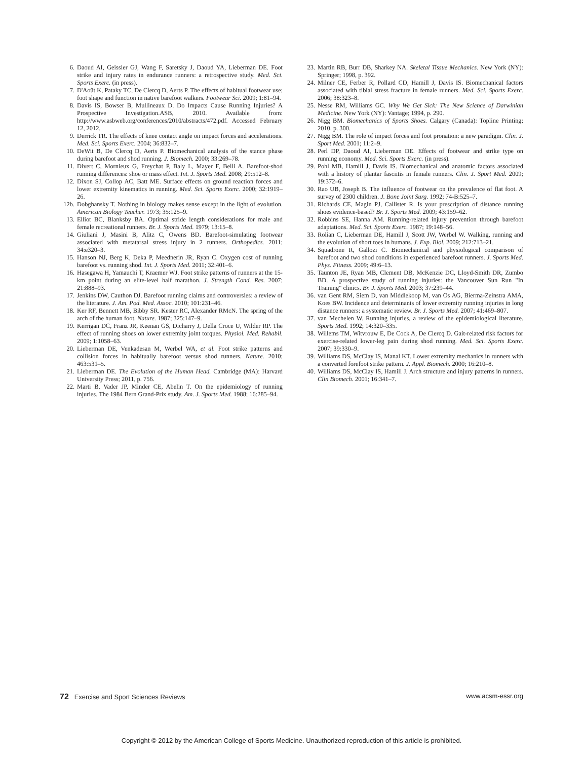6. Daoud AI, Geissler GJ, Wang F, Saretsky J, Daoud YA, Lieberman DE. Foot strike and injury rates in endurance runners: a retrospective study. Med. Sci. Sports Exerc. (in press).
7. D'Août K, Pataky TC, De Clercq D, Aerts P. The effects of habitual footwear use; foot shape and function in native barefoot walkers. Footwear Sci. 2009; 1:81–94.
8. Davis IS, Bowser B, Mullineaux D. Do Impacts Cause Running Injuries? A Prospective Investigation.ASB, 2010. Available from: http://www.asbweb.org/conferences/2010/abstracts/472.pdf. Accessed February 12, 2012.
9. Derrick TR. The effects of knee contact angle on impact forces and accelerations. Med. Sci. Sports Exerc. 2004; 36:832–7.
10. DeWit B, De Clercq D, Aerts P. Biomechanical analysis of the stance phase during barefoot and shod running. J. Biomech. 2000; 33:269–78.
11. Divert C, Mornieux G, Freychat P, Baly L, Mayer F, Belli A. Barefoot-shod running differences: shoe or mass effect. Int. J. Sports Med. 2008; 29:512–8.
12. Dixon SJ, Collop AC, Batt ME. Surface effects on ground reaction forces and lower extremity kinematics in running. Med. Sci. Sports Exerc. 2000; 32:1919–26.
12b. Dobghansky T. Nothing in biology makes sense except in the light of evolution. American Biology Teacher. 1973; 35:125–9.
13. Elliot BC, Blanksby BA. Optimal stride length considerations for male and female recreational runners. Br. J. Sports Med. 1979; 13:15–8.
14. Giuliani J, Masini B, Alitz C, Owens BD. Barefoot-simulating footwear associated with metatarsal stress injury in 2 runners. Orthopedics. 2011; 34:e320–3.
15. Hanson NJ, Berg K, Deka P, Meednerin JR, Ryan C. Oxygen cost of running barefoot vs. running shod. Int. J. Sports Med. 2011; 32:401–6.
16. Hasegawa H, Yamauchi T, Kraemer WJ. Foot strike patterns of runners at the 15-km point during an elite-level half marathon. J. Strength Cond. Res. 2007; 21:888–93.
17. Jenkins DW, Cauthon DJ. Barefoot running claims and controversies: a review of the literature. J. Am. Pod. Med. Assoc. 2010; 101:231–46.
18. Ker RF, Bennett MB, Bibby SR. Kester RC, Alexander RMcN. The spring of the arch of the human foot. Nature. 1987; 325:147–9.
19. Kerrigan DC, Franz JR, Keenan GS, Dicharry J, Della Croce U, Wilder RP. The effect of running shoes on lower extremity joint torques. Physiol. Med. Rehabil. 2009; 1:1058–63.
20. Lieberman DE, Venkadesan M, Werbel WA, et al. Foot strike patterns and collision forces in habitually barefoot versus shod runners. Nature. 2010; 463:531–5.
21. Lieberman DE. The Evolution of the Human Head. Cambridge (MA): Harvard University Press; 2011, p. 756.
22. Marti B, Vader JP, Minder CE, Abelin T. On the epidemiology of running injuries. The 1984 Bern Grand-Prix study. Am. J. Sports Med. 1988; 16:285–94.
23. Martin RB, Burr DB, Sharkey NA. Skeletal Tissue Mechanics. New York (NY): Springer; 1998, p. 392.
24. Milner CE, Ferber R, Pollard CD, Hamill J, Davis IS. Biomechanical factors associated with tibial stress fracture in female runners. Med. Sci. Sports Exerc. 2006; 38:323–8.
25. Nesse RM, Williams GC. Why We Get Sick: The New Science of Darwinian Medicine. New York (NY): Vantage; 1994, p. 290.
26. Nigg BM. Biomechanics of Sports Shoes. Calgary (Canada): Topline Printing; 2010, p. 300.
27. Nigg BM. The role of impact forces and foot pronation: a new paradigm. Clin. J. Sport Med. 2001; 11:2–9.
28. Perl DP, Daoud AI, Lieberman DE. Effects of footwear and strike type on running economy. Med. Sci. Sports Exerc. (in press).
29. Pohl MB, Hamill J, Davis IS. Biomechanical and anatomic factors associated with a history of plantar fasciitis in female runners. Clin. J. Sport Med. 2009; 19:372–6.
30. Rao UB, Joseph B. The influence of footwear on the prevalence of flat foot. A survey of 2300 children. J. Bone Joint Surg. 1992; 74-B:525–7.
31. Richards CE, Magin PJ, Callister R. Is your prescription of distance running shoes evidence-based? Br. J. Sports Med. 2009; 43:159–62.
32. Robbins SE, Hanna AM. Running-related injury prevention through barefoot adaptations. Med. Sci. Sports Exerc. 1987; 19:148–56.
33. Rolian C, Lieberman DE, Hamill J, Scott JW, Werbel W. Walking, running and the evolution of short toes in humans. J. Exp. Biol. 2009; 212:713–21.
34. Squadrone R, Gallozi C. Biomechanical and physiological comparison of barefoot and two shod conditions in experienced barefoot runners. J. Sports Med. Phys. Fitness. 2009; 49:6–13.
35. Taunton JE, Ryan MB, Clement DB, McKenzie DC, Lloyd-Smith DR, Zumbo BD. A prospective study of running injuries: the Vancouver Sun Run "In Training" clinics. Br. J. Sports Med. 2003; 37:239–44.
36. van Gent RM, Siem D, van Middlekoop M, van Os AG, Bierma-Zeinstra AMA, Koes BW. Incidence and determinants of lower extremity running injuries in long distance runners: a systematic review. Br. J. Sports Med. 2007; 41:469–807.
37. van Mechelen W. Running injuries, a review of the epidemiological literature. Sports Med. 1992; 14:320–335.
38. Willems TM, Witvrouw E, De Cock A, De Clercq D. Gait-related risk factors for exercise-related lower-leg pain during shod running. Med. Sci. Sports Exerc. 2007; 39:330–9.
39. Williams DS, McClay IS, Manal KT. Lower extremity mechanics in runners with a converted forefoot strike pattern. J. Appl. Biomech. 2000; 16:210–8.
40. Williams DS, McClay IS, Hamill J. Arch structure and injury patterns in runners. Clin Biomech. 2001; 16:341–7.
72 Exercise and Sport Sciences Reviews www.acsm-essr.org
Copyright © 2012 by the American College of Sports Medicine. Unauthorized reproduction of this article is prohibited.